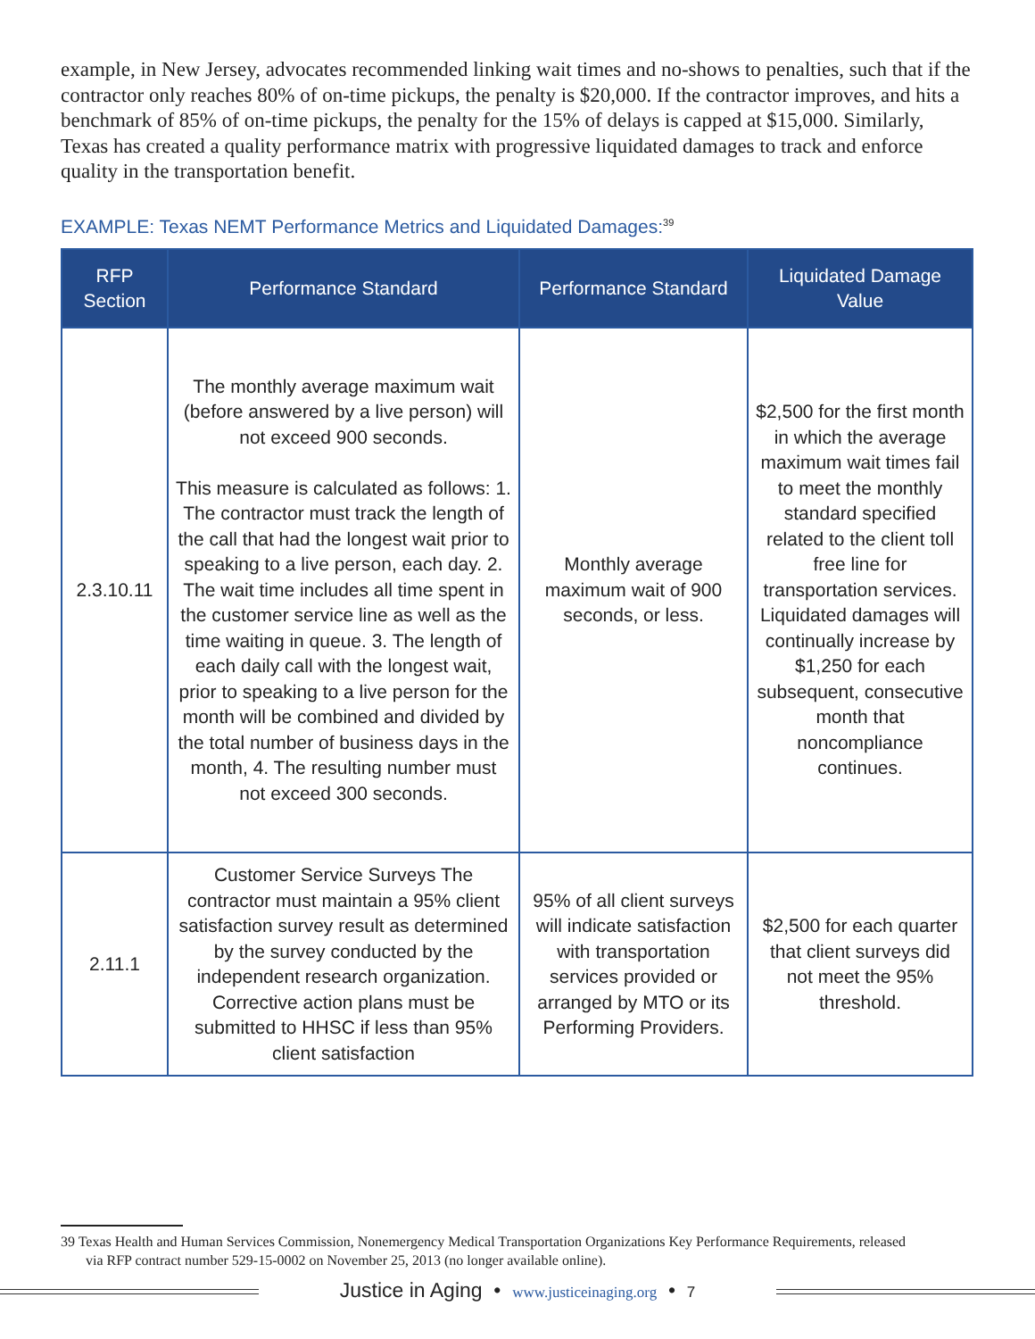example, in New Jersey, advocates recommended linking wait times and no-shows to penalties, such that if the contractor only reaches 80% of on-time pickups, the penalty is $20,000. If the contractor improves, and hits a benchmark of 85% of on-time pickups, the penalty for the 15% of delays is capped at $15,000. Similarly, Texas has created a quality performance matrix with progressive liquidated damages to track and enforce quality in the transportation benefit.
EXAMPLE: Texas NEMT Performance Metrics and Liquidated Damages:<sup>39</sup>
| RFP Section | Performance Standard | Performance Standard | Liquidated Damage Value |
| --- | --- | --- | --- |
| 2.3.10.11 | The monthly average maximum wait (before answered by a live person) will not exceed 900 seconds. This measure is calculated as follows: 1. The contractor must track the length of the call that had the longest wait prior to speaking to a live person, each day. 2. The wait time includes all time spent in the customer service line as well as the time waiting in queue. 3. The length of each daily call with the longest wait, prior to speaking to a live person for the month will be combined and divided by the total number of business days in the month, 4. The resulting number must not exceed 300 seconds. | Monthly average maximum wait of 900 seconds, or less. | $2,500 for the first month in which the average maximum wait times fail to meet the monthly standard specified related to the client toll free line for transportation services. Liquidated damages will continually increase by $1,250 for each subsequent, consecutive month that noncompliance continues. |
| 2.11.1 | Customer Service Surveys The contractor must maintain a 95% client satisfaction survey result as determined by the survey conducted by the independent research organization. Corrective action plans must be submitted to HHSC if less than 95% client satisfaction | 95% of all client surveys will indicate satisfaction with transportation services provided or arranged by MTO or its Performing Providers. | $2,500 for each quarter that client surveys did not meet the 95% threshold. |
39 Texas Health and Human Services Commission, Nonemergency Medical Transportation Organizations Key Performance Requirements, released via RFP contract number 529-15-0002 on November 25, 2013 (no longer available online).
Justice in Aging • www.justiceinaging.org • 7